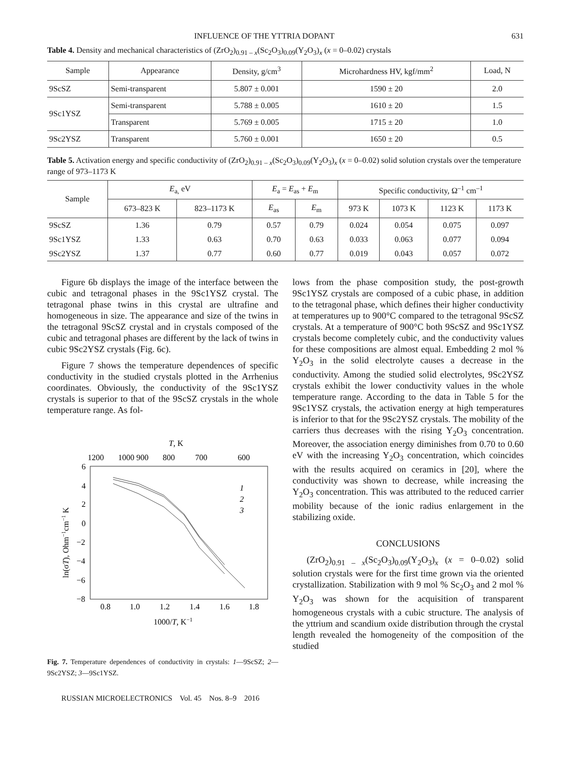INFLUENCE OF THE YTTRIA DOPANT 631
Table 4. Density and mechanical characteristics of (ZrO<sub>2</sub>)<sub>0.91 – x</sub>(Sc<sub>2</sub>O<sub>3</sub>)<sub>0.09</sub>(Y<sub>2</sub>O<sub>3</sub>)<sub>x</sub> (x = 0–0.02) crystals
| Sample | Appearance | Density, g/cm<sup>3</sup> | Microhardness HV, kgf/mm<sup>2</sup> | Load, N |
| --- | --- | --- | --- | --- |
| 9ScSZ | Semi-transparent | 5.807 ± 0.001 | 1590 ± 20 | 2.0 |
| 9Sc1YSZ | Semi-transparent | 5.788 ± 0.005 | 1610 ± 20 | 1.5 |
| | Transparent | 5.769 ± 0.005 | 1715 ± 20 | 1.0 |
| 9Sc2YSZ | Transparent | 5.760 ± 0.001 | 1650 ± 20 | 0.5 |
Table 5. Activation energy and specific conductivity of (ZrO<sub>2</sub>)<sub>0.91 – x</sub>(Sc<sub>2</sub>O<sub>3</sub>)<sub>0.09</sub>(Y<sub>2</sub>O<sub>3</sub>)<sub>x</sub> (x = 0–0.02) solid solution crystals over the temperature range of 973–1173 K
| Sample | E<sub>a,</sub> eV | | E<sub>a</sub> = E<sub>as</sub> + E<sub>m</sub> | | Specific conductivity, Ω<sup>–1</sup> cm<sup>–1</sup> | | | |
| --- | --- | --- | --- | --- | --- | --- | --- | --- |
| | 673–823 K | 823–1173 K | E<sub>as</sub> | E<sub>m</sub> | 973 K | 1073 K | 1123 K | 1173 K |
| 9ScSZ | 1.36 | 0.79 | 0.57 | 0.79 | 0.024 | 0.054 | 0.075 | 0.097 |
| 9Sc1YSZ | 1.33 | 0.63 | 0.70 | 0.63 | 0.033 | 0.063 | 0.077 | 0.094 |
| 9Sc2YSZ | 1.37 | 0.77 | 0.60 | 0.77 | 0.019 | 0.043 | 0.057 | 0.072 |
Figure 6b displays the image of the interface between the cubic and tetragonal phases in the 9Sc1YSZ crystal. The tetragonal phase twins in this crystal are ultrafine and homogeneous in size. The appearance and size of the twins in the tetragonal 9ScSZ crystal and in crystals composed of the cubic and tetragonal phases are different by the lack of twins in cubic 9Sc2YSZ crystals (Fig. 6c).
Figure 7 shows the temperature dependences of specific conductivity in the studied crystals plotted in the Arrhenius coordinates. Obviously, the conductivity of the 9Sc1YSZ crystals is superior to that of the 9ScSZ crystals in the whole temperature range. As fol-
T, K
1200
1000 900
800
700
600
6
4
2
0
−2
−4
−6
−8
0.8
1.0
1.2
1.4
1.6
1.8
1000/T, K−1
ln(σT), Ohm−1cm−1 K
1
2
3
Fig. 7. Temperature dependences of conductivity in crystals: 1—9ScSZ; 2—9Sc2YSZ; 3—9Sc1YSZ.
lows from the phase composition study, the post-growth 9Sc1YSZ crystals are composed of a cubic phase, in addition to the tetragonal phase, which defines their higher conductivity at temperatures up to 900°C compared to the tetragonal 9ScSZ crystals. At a temperature of 900°C both 9ScSZ and 9Sc1YSZ crystals become completely cubic, and the conductivity values for these compositions are almost equal. Embedding 2 mol % Y<sub>2</sub>O<sub>3</sub> in the solid electrolyte causes a decrease in the conductivity. Among the studied solid electrolytes, 9Sc2YSZ crystals exhibit the lower conductivity values in the whole temperature range. According to the data in Table 5 for the 9Sc1YSZ crystals, the activation energy at high temperatures is inferior to that for the 9Sc2YSZ crystals. The mobility of the carriers thus decreases with the rising Y<sub>2</sub>O<sub>3</sub> concentration. Moreover, the association energy diminishes from 0.70 to 0.60 eV with the increasing Y<sub>2</sub>O<sub>3</sub> concentration, which coincides with the results acquired on ceramics in [20], where the conductivity was shown to decrease, while increasing the Y<sub>2</sub>O<sub>3</sub> concentration. This was attributed to the reduced carrier mobility because of the ionic radius enlargement in the stabilizing oxide.
CONCLUSIONS
(ZrO<sub>2</sub>)<sub>0.91 – x</sub>(Sc<sub>2</sub>O<sub>3</sub>)<sub>0.09</sub>(Y<sub>2</sub>O<sub>3</sub>)<sub>x</sub> (x = 0–0.02) solid solution crystals were for the first time grown via the oriented crystallization. Stabilization with 9 mol % Sc<sub>2</sub>O<sub>3</sub> and 2 mol % Y<sub>2</sub>O<sub>3</sub> was shown for the acquisition of transparent homogeneous crystals with a cubic structure. The analysis of the yttrium and scandium oxide distribution through the crystal length revealed the homogeneity of the composition of the studied
RUSSIAN MICROELECTRONICS Vol. 45 Nos. 8–9 2016